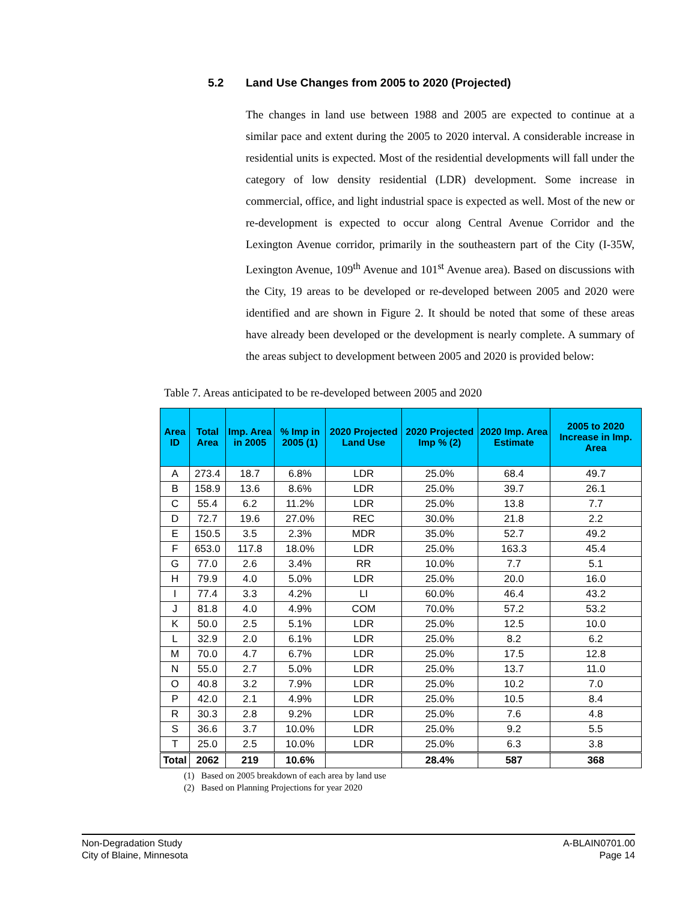5.2 Land Use Changes from 2005 to 2020 (Projected)
The changes in land use between 1988 and 2005 are expected to continue at a similar pace and extent during the 2005 to 2020 interval. A considerable increase in residential units is expected. Most of the residential developments will fall under the category of low density residential (LDR) development. Some increase in commercial, office, and light industrial space is expected as well. Most of the new or re-development is expected to occur along Central Avenue Corridor and the Lexington Avenue corridor, primarily in the southeastern part of the City (I-35W, Lexington Avenue, 109<sup>th</sup> Avenue and 101<sup>st</sup> Avenue area). Based on discussions with the City, 19 areas to be developed or re-developed between 2005 and 2020 were identified and are shown in Figure 2. It should be noted that some of these areas have already been developed or the development is nearly complete. A summary of the areas subject to development between 2005 and 2020 is provided below:
Table 7. Areas anticipated to be re-developed between 2005 and 2020
| Area ID | Total Area | Imp. Area in 2005 | % Imp in 2005 (1) | 2020 Projected Land Use | 2020 Projected Imp % (2) | 2020 Imp. Area Estimate | 2005 to 2020 Increase in Imp. Area |
| --- | --- | --- | --- | --- | --- | --- | --- |
| A | 273.4 | 18.7 | 6.8% | LDR | 25.0% | 68.4 | 49.7 |
| B | 158.9 | 13.6 | 8.6% | LDR | 25.0% | 39.7 | 26.1 |
| C | 55.4 | 6.2 | 11.2% | LDR | 25.0% | 13.8 | 7.7 |
| D | 72.7 | 19.6 | 27.0% | REC | 30.0% | 21.8 | 2.2 |
| E | 150.5 | 3.5 | 2.3% | MDR | 35.0% | 52.7 | 49.2 |
| F | 653.0 | 117.8 | 18.0% | LDR | 25.0% | 163.3 | 45.4 |
| G | 77.0 | 2.6 | 3.4% | RR | 10.0% | 7.7 | 5.1 |
| H | 79.9 | 4.0 | 5.0% | LDR | 25.0% | 20.0 | 16.0 |
| I | 77.4 | 3.3 | 4.2% | LI | 60.0% | 46.4 | 43.2 |
| J | 81.8 | 4.0 | 4.9% | COM | 70.0% | 57.2 | 53.2 |
| K | 50.0 | 2.5 | 5.1% | LDR | 25.0% | 12.5 | 10.0 |
| L | 32.9 | 2.0 | 6.1% | LDR | 25.0% | 8.2 | 6.2 |
| M | 70.0 | 4.7 | 6.7% | LDR | 25.0% | 17.5 | 12.8 |
| N | 55.0 | 2.7 | 5.0% | LDR | 25.0% | 13.7 | 11.0 |
| O | 40.8 | 3.2 | 7.9% | LDR | 25.0% | 10.2 | 7.0 |
| P | 42.0 | 2.1 | 4.9% | LDR | 25.0% | 10.5 | 8.4 |
| R | 30.3 | 2.8 | 9.2% | LDR | 25.0% | 7.6 | 4.8 |
| S | 36.6 | 3.7 | 10.0% | LDR | 25.0% | 9.2 | 5.5 |
| T | 25.0 | 2.5 | 10.0% | LDR | 25.0% | 6.3 | 3.8 |
| Total | 2062 | 219 | 10.6% | | 28.4% | 587 | 368 |
(1) Based on 2005 breakdown of each area by land use
(2) Based on Planning Projections for year 2020
Non-Degradation Study
City of Blaine, Minnesota
A-BLAIN0701.00
Page 14